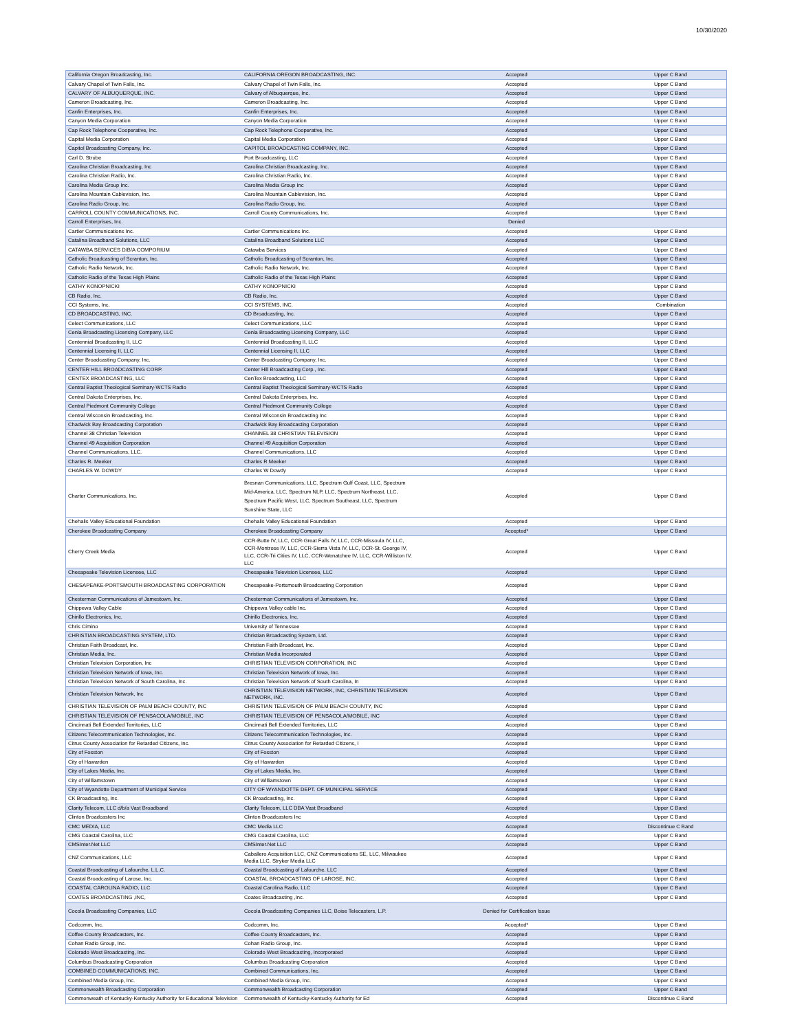10/30/2020
| California Oregon Broadcasting, Inc. | CALIFORNIA OREGON BROADCASTING, INC. | Accepted | Upper C Band |
| Calvary Chapel of Twin Falls, Inc. | Calvary Chapel of Twin Falls, Inc. | Accepted | Upper C Band |
| CALVARY OF ALBUQUERQUE, INC. | Calvary of Albuquerque, Inc. | Accepted | Upper C Band |
| Cameron Broadcasting, Inc. | Cameron Broadcasting, Inc. | Accepted | Upper C Band |
| Canfin Enterprises, Inc. | Canfin Enterprises, Inc. | Accepted | Upper C Band |
| Canyon Media Corporation | Canyon Media Corporation | Accepted | Upper C Band |
| Cap Rock Telephone Cooperative, Inc. | Cap Rock Telephone Cooperative, Inc. | Accepted | Upper C Band |
| Capital Media Corporation | Capital Media Corporation | Accepted | Upper C Band |
| Capitol Broadcasting Company, Inc. | CAPITOL BROADCASTING COMPANY, INC. | Accepted | Upper C Band |
| Carl D. Strube | Port Broadcasting, LLC | Accepted | Upper C Band |
| Carolina Christian Broadcasting, Inc | Carolina Christian Broadcasting, Inc. | Accepted | Upper C Band |
| Carolina Christian Radio, Inc. | Carolina Christian Radio, Inc. | Accepted | Upper C Band |
| Carolina Media Group Inc. | Carolina Media Group Inc | Accepted | Upper C Band |
| Carolina Mountain Cablevision, Inc. | Carolina Mountain Cablevision, Inc. | Accepted | Upper C Band |
| Carolina Radio Group, Inc. | Carolina Radio Group, Inc. | Accepted | Upper C Band |
| CARROLL COUNTY COMMUNICATIONS, INC. | Carroll County Communications, Inc. | Accepted | Upper C Band |
| Carroll Enterprises, Inc. | | Denied | |
| Cartier Communications Inc. | Cartier Communications Inc. | Accepted | Upper C Band |
| Catalina Broadband Solutions, LLC | Catalina Broadband Solutions LLC | Accepted | Upper C Band |
| CATAWBA SERVICES D/B/A COMPORIUM | Catawba Services | Accepted | Upper C Band |
| Catholic Broadcasting of Scranton, Inc. | Catholic Broadcasting of Scranton, Inc. | Accepted | Upper C Band |
| Catholic Radio Network, Inc. | Catholic Radio Network, Inc. | Accepted | Upper C Band |
| Catholic Radio of the Texas High Plains | Catholic Radio of the Texas High Plains | Accepted | Upper C Band |
| CATHY KONOPNICKI | CATHY KONOPNICKI | Accepted | Upper C Band |
| CB Radio, Inc. | CB Radio, Inc. | Accepted | Upper C Band |
| CCI Systems, Inc. | CCI SYSTEMS, INC. | Accepted | Combination |
| CD BROADCASTING, INC. | CD Broadcasting, Inc. | Accepted | Upper C Band |
| Celect Communications, LLC | Celect Communications, LLC | Accepted | Upper C Band |
| Cenla Broadcasting Licensing Company, LLC | Cenla Broadcasting Licensing Company, LLC | Accepted | Upper C Band |
| Centennial Broadcasting II, LLC | Centennial Broadcasting II, LLC | Accepted | Upper C Band |
| Centennial Licensing II, LLC | Centennial Licensing II, LLC | Accepted | Upper C Band |
| Center Broadcasting Company, Inc. | Center Broadcasting Company, Inc. | Accepted | Upper C Band |
| CENTER HILL BROADCASTING CORP. | Center Hill Broadcasting Corp., Inc. | Accepted | Upper C Band |
| CENTEX BROADCASTING, LLC | CenTex Broadcasting, LLC | Accepted | Upper C Band |
| Central Baptist Theological Seminary-WCTS Radio | Central Baptist Theological Seminary-WCTS Radio | Accepted | Upper C Band |
| Central Dakota Enterprises, Inc. | Central Dakota Enterprises, Inc. | Accepted | Upper C Band |
| Central Piedmont Community College | Central Piedmont Community College | Accepted | Upper C Band |
| Central Wisconsin Broadcasting, Inc. | Central Wisconsin Broadcasting Inc | Accepted | Upper C Band |
| Chadwick Bay Broadcasting Corporation | Chadwick Bay Broadcasting Corporation | Accepted | Upper C Band |
| Channel 38 Christian Television | CHANNEL 38 CHRISTIAN TELEVISION | Accepted | Upper C Band |
| Channel 49 Acquisition Corporation | Channel 49 Acquisition Corporation | Accepted | Upper C Band |
| Channel Communications, LLC. | Channel Communications, LLC | Accepted | Upper C Band |
| Charles R. Meeker | Charles R Meeker | Accepted | Upper C Band |
| CHARLES W. DOWDY | Charles W Dowdy | Accepted | Upper C Band |
| Charter Communications, Inc. | Bresnan Communications, LLC, Spectrum Gulf Coast, LLC, Spectrum Mid-America, LLC, Spectrum NLP, LLC, Spectrum Northeast, LLC, Spectrum Pacific West, LLC, Spectrum Southeast, LLC, Spectrum Sunshine State, LLC | Accepted | Upper C Band |
| Chehalis Valley Educational Foundation | Chehalis Valley Educational Foundation | Accepted | Upper C Band |
| Cherokee Broadcasting Company | Cherokee Broadcasting Company | Accepted* | Upper C Band |
| Cherry Creek Media | CCR-Butte IV, LLC, CCR-Great Falls IV, LLC, CCR-Missoula IV, LLC, CCR-Montrose IV, LLC, CCR-Sierra Vista IV, LLC, CCR-St. George IV, LLC, CCR-Tri Cities IV, LLC, CCR-Wenatchee IV, LLC, CCR-Williston IV, LLC | Accepted | Upper C Band |
| Chesapeake Television Licensee, LLC | Chesapeake Television Licensee, LLC | Accepted | Upper C Band |
| CHESAPEAKE-PORTSMOUTH BROADCASTING CORPORATION | Chesapeake-Portsmouth Broadcasting Corporation | Accepted | Upper C Band |
| Chesterman Communications of Jamestown, Inc. | Chesterman Communications of Jamestown, Inc. | Accepted | Upper C Band |
| Chippewa Valley Cable | Chippewa Valley cable Inc. | Accepted | Upper C Band |
| Chirillo Electronics, Inc. | Chirillo Electronics, Inc. | Accepted | Upper C Band |
| Chris Cimino | University of Tennessee | Accepted | Upper C Band |
| CHRISTIAN BROADCASTING SYSTEM, LTD. | Christian Broadcasting System, Ltd. | Accepted | Upper C Band |
| Christian Faith Broadcast, Inc. | Christian Faith Broadcast, Inc. | Accepted | Upper C Band |
| Christian Media, Inc. | Christian Media Incorporated | Accepted | Upper C Band |
| Christian Television Corporation, Inc | CHRISTIAN TELEVISION CORPORATION, INC | Accepted | Upper C Band |
| Christian Television Network of Iowa, Inc. | Christian Television Network of Iowa, Inc. | Accepted | Upper C Band |
| Christian Television Network of South Carolina, Inc. | Christian Television Network of South Carolina, In | Accepted | Upper C Band |
| Christian Television Network, Inc | CHRISTIAN TELEVISION NETWORK, INC, CHRISTIAN TELEVISION NETWORK, INC. | Accepted | Upper C Band |
| CHRISTIAN TELEVISION OF PALM BEACH COUNTY, INC | CHRISTIAN TELEVISION OF PALM BEACH COUNTY, INC | Accepted | Upper C Band |
| CHRISTIAN TELEVISION OF PENSACOLA/MOBILE, INC | CHRISTIAN TELEVISION OF PENSACOLA/MOBILE, INC | Accepted | Upper C Band |
| Cincinnati Bell Extended Territories, LLC | Cincinnati Bell Extended Territories, LLC | Accepted | Upper C Band |
| Citizens Telecommunication Technologies, Inc. | Citizens Telecommunication Technologies, Inc. | Accepted | Upper C Band |
| Citrus County Association for Retarded Citizens, Inc. | Citrus County Association for Retarded Citizens, I | Accepted | Upper C Band |
| City of Fosston | City of Fosston | Accepted | Upper C Band |
| City of Hawarden | City of Hawarden | Accepted | Upper C Band |
| City of Lakes Media, Inc. | City of Lakes Media, Inc. | Accepted | Upper C Band |
| City of Williamstown | City of Williamstown | Accepted | Upper C Band |
| City of Wyandotte Department of Municipal Service | CITY OF WYANDOTTE DEPT. OF MUNICIPAL SERVICE | Accepted | Upper C Band |
| CK Broadcasting, Inc. | CK Broadcasting, Inc. | Accepted | Upper C Band |
| Clarity Telecom, LLC d/b/a Vast Broadband | Clarity Telecom, LLC DBA Vast Broadband | Accepted | Upper C Band |
| Clinton Broadcasters Inc | Clinton Broadcasters Inc | Accepted | Upper C Band |
| CMC MEDIA, LLC | CMC Media LLC | Accepted | Discontinue C Band |
| CMG Coastal Carolina, LLC | CMG Coastal Carolina, LLC | Accepted | Upper C Band |
| CMSInter.Net LLC | CMSInter.Net LLC | Accepted | Upper C Band |
| CNZ Communications, LLC | Caballero Acquisition LLC, CNZ Communications SE, LLC, Milwaukee Media LLC, Stryker Media LLC | Accepted | Upper C Band |
| Coastal Broadcasting of Lafourche, L.L.C. | Coastal Broadcasting of Lafourche, LLC | Accepted | Upper C Band |
| Coastal Broadcasting of Larose, Inc. | COASTAL BROADCASTING OF LAROSE, INC. | Accepted | Upper C Band |
| COASTAL CAROLINA RADIO, LLC | Coastal Carolina Radio, LLC | Accepted | Upper C Band |
| COATES BROADCASTING ,INC, | Coates Broadcasting ,Inc. | Accepted | Upper C Band |
| Cocola Broadcasting Companies, LLC | Cocola Broadcasting Companies LLC, Boise Telecasters, L.P. | Denied for Certification Issue | |
| Codcomm, Inc. | Codcomm, Inc. | Accepted* | Upper C Band |
| Coffee County Broadcasters, Inc. | Coffee County Broadcasters, Inc. | Accepted | Upper C Band |
| Cohan Radio Group, Inc. | Cohan Radio Group, Inc. | Accepted | Upper C Band |
| Colorado West Broadcasting, Inc. | Colorado West Broadcasting, Incorporated | Accepted | Upper C Band |
| Columbus Broadcasting Corporation | Columbus Broadcasting Corporation | Accepted | Upper C Band |
| COMBINED COMMUNICATIONS, INC. | Combined Communications, Inc. | Accepted | Upper C Band |
| Combined Media Group, Inc. | Combined Media Group, Inc. | Accepted | Upper C Band |
| Commonwealth Broadcasting Corporation | Commonwealth Broadcasting Corporation | Accepted | Upper C Band |
| Commonweath of Kentucky-Kentucky Authority for Educational Television | Commonwealth of Kentucky-Kentucky Authority for Ed | Accepted | Discontinue C Band |